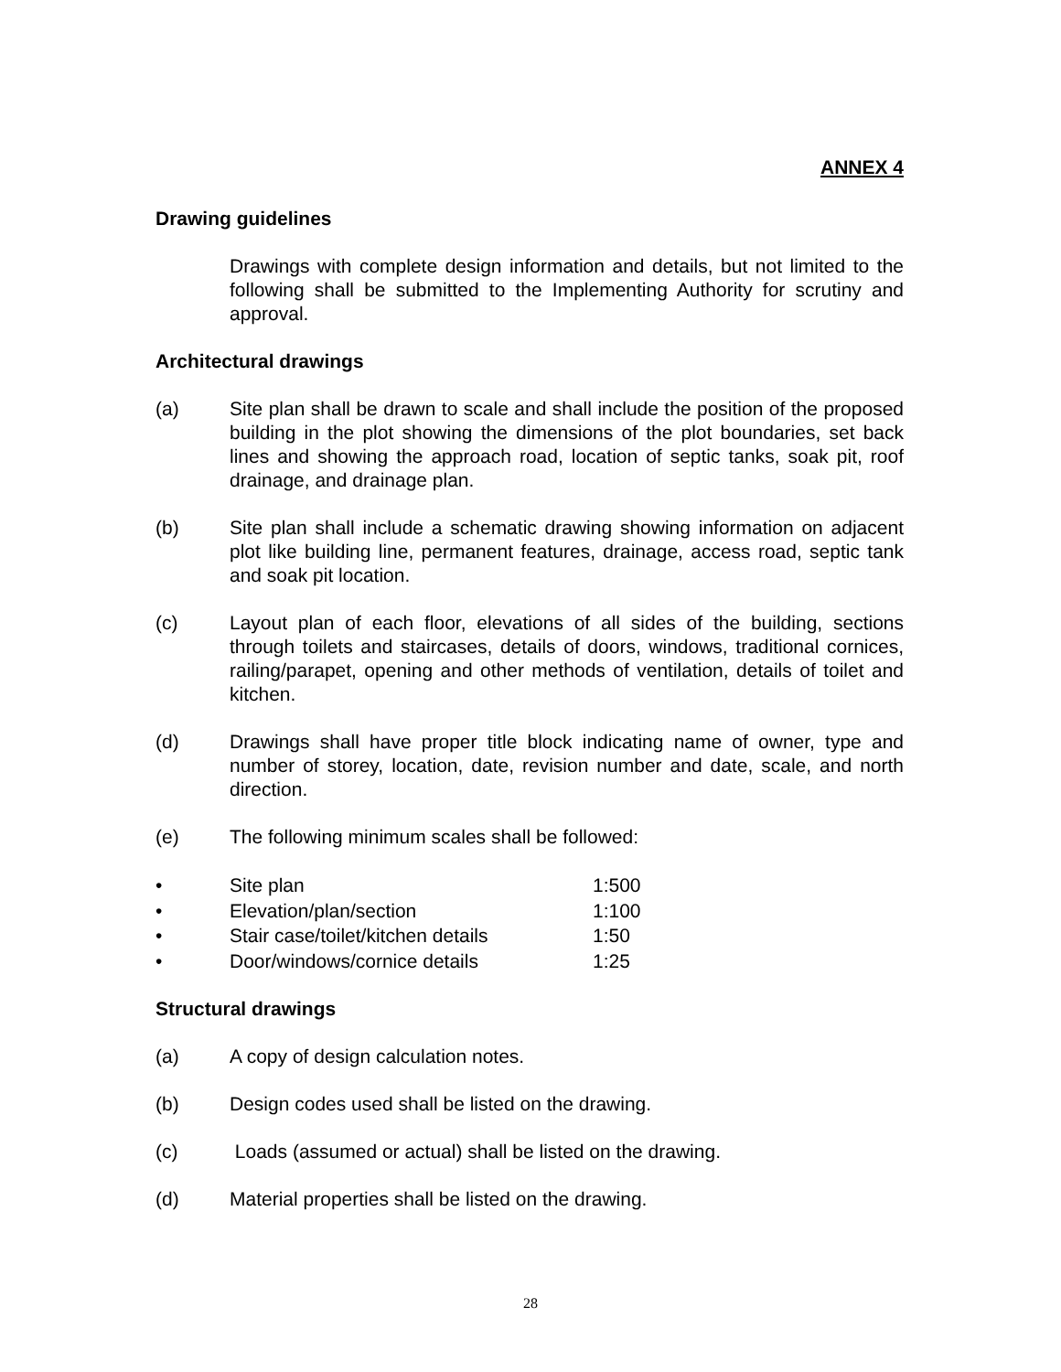ANNEX 4
Drawing guidelines
Drawings with complete design information and details, but not limited to the following shall be submitted to the Implementing Authority for scrutiny and approval.
Architectural drawings
(a) Site plan shall be drawn to scale and shall include the position of the proposed building in the plot showing the dimensions of the plot boundaries, set back lines and showing the approach road, location of septic tanks, soak pit, roof drainage, and drainage plan.
(b) Site plan shall include a schematic drawing showing information on adjacent plot like building line, permanent features, drainage, access road, septic tank and soak pit location.
(c) Layout plan of each floor, elevations of all sides of the building, sections through toilets and staircases, details of doors, windows, traditional cornices, railing/parapet, opening and other methods of ventilation, details of toilet and kitchen.
(d) Drawings shall have proper title block indicating name of owner, type and number of storey, location, date, revision number and date, scale, and north direction.
(e) The following minimum scales shall be followed:
• Site plan 1:500
• Elevation/plan/section 1:100
• Stair case/toilet/kitchen details 1:50
• Door/windows/cornice details 1:25
Structural drawings
(a) A copy of design calculation notes.
(b) Design codes used shall be listed on the drawing.
(c) Loads (assumed or actual) shall be listed on the drawing.
(d) Material properties shall be listed on the drawing.
28